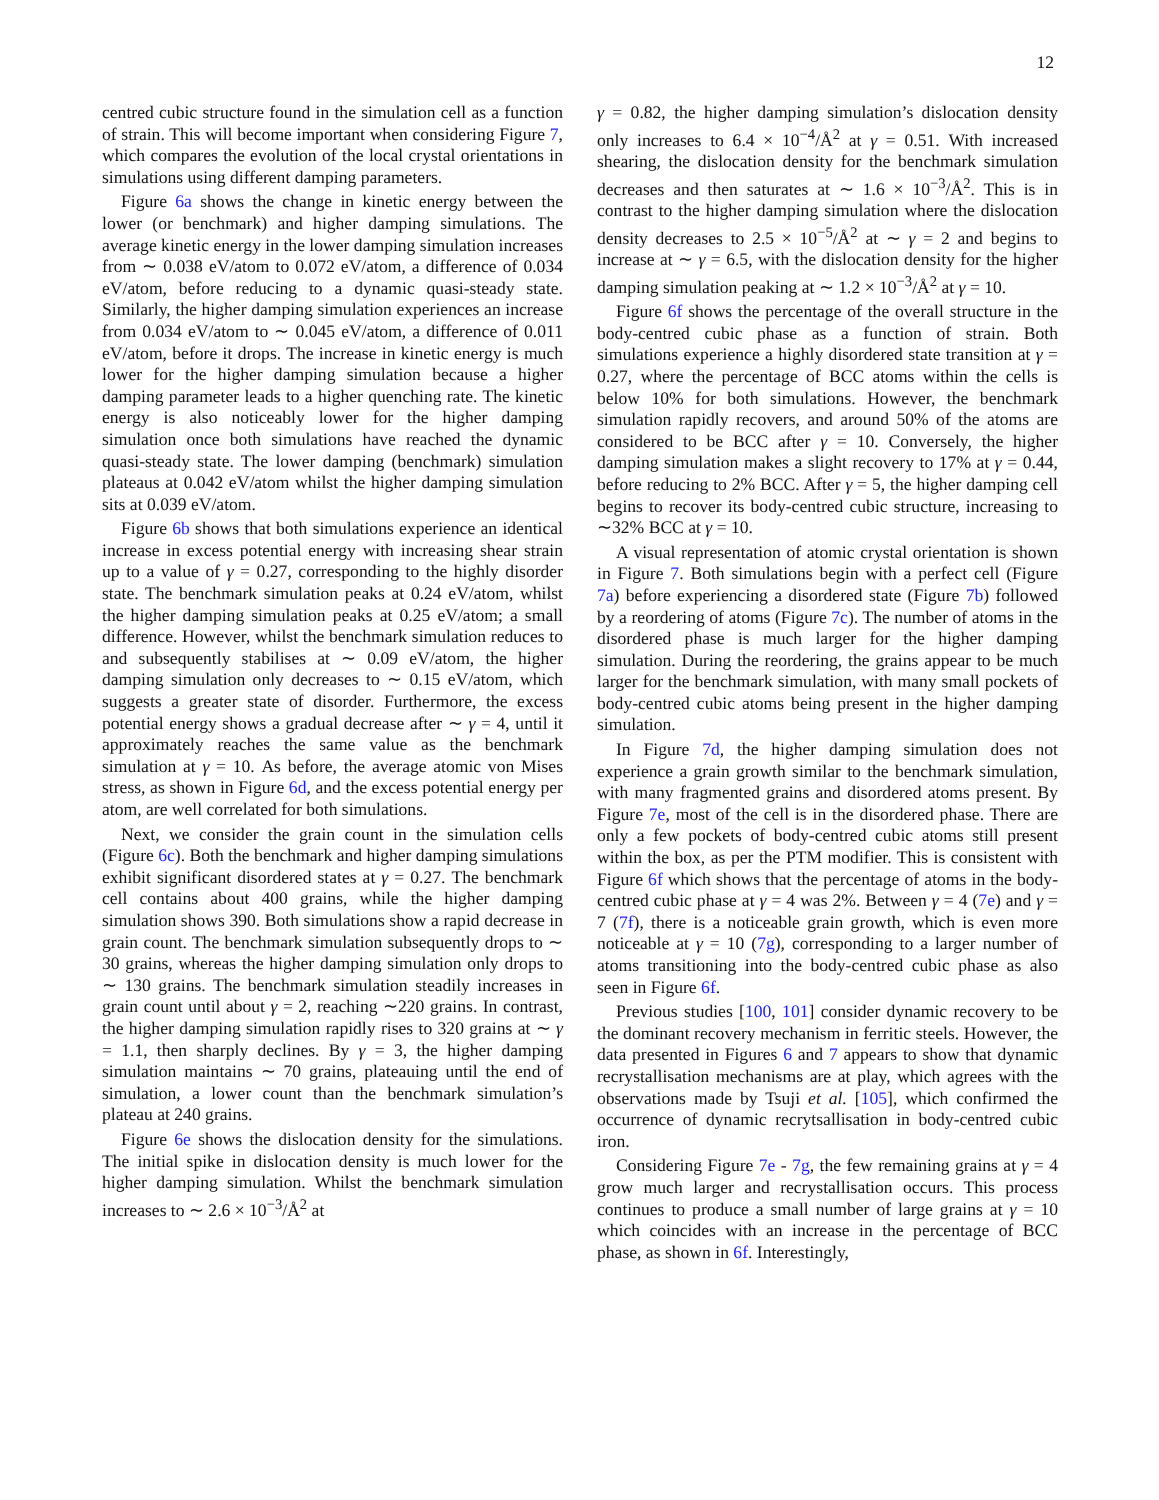12
centred cubic structure found in the simulation cell as a function of strain. This will become important when considering Figure 7, which compares the evolution of the local crystal orientations in simulations using different damping parameters.
Figure 6a shows the change in kinetic energy between the lower (or benchmark) and higher damping simulations. The average kinetic energy in the lower damping simulation increases from ∼ 0.038 eV/atom to 0.072 eV/atom, a difference of 0.034 eV/atom, before reducing to a dynamic quasi-steady state. Similarly, the higher damping simulation experiences an increase from 0.034 eV/atom to ∼ 0.045 eV/atom, a difference of 0.011 eV/atom, before it drops. The increase in kinetic energy is much lower for the higher damping simulation because a higher damping parameter leads to a higher quenching rate. The kinetic energy is also noticeably lower for the higher damping simulation once both simulations have reached the dynamic quasi-steady state. The lower damping (benchmark) simulation plateaus at 0.042 eV/atom whilst the higher damping simulation sits at 0.039 eV/atom.
Figure 6b shows that both simulations experience an identical increase in excess potential energy with increasing shear strain up to a value of γ = 0.27, corresponding to the highly disorder state. The benchmark simulation peaks at 0.24 eV/atom, whilst the higher damping simulation peaks at 0.25 eV/atom; a small difference. However, whilst the benchmark simulation reduces to and subsequently stabilises at ∼ 0.09 eV/atom, the higher damping simulation only decreases to ∼ 0.15 eV/atom, which suggests a greater state of disorder. Furthermore, the excess potential energy shows a gradual decrease after ∼ γ = 4, until it approximately reaches the same value as the benchmark simulation at γ = 10. As before, the average atomic von Mises stress, as shown in Figure 6d, and the excess potential energy per atom, are well correlated for both simulations.
Next, we consider the grain count in the simulation cells (Figure 6c). Both the benchmark and higher damping simulations exhibit significant disordered states at γ = 0.27. The benchmark cell contains about 400 grains, while the higher damping simulation shows 390. Both simulations show a rapid decrease in grain count. The benchmark simulation subsequently drops to ∼ 30 grains, whereas the higher damping simulation only drops to ∼ 130 grains. The benchmark simulation steadily increases in grain count until about γ = 2, reaching ∼220 grains. In contrast, the higher damping simulation rapidly rises to 320 grains at ∼ γ = 1.1, then sharply declines. By γ = 3, the higher damping simulation maintains ∼ 70 grains, plateauing until the end of simulation, a lower count than the benchmark simulation’s plateau at 240 grains.
Figure 6e shows the dislocation density for the simulations. The initial spike in dislocation density is much lower for the higher damping simulation. Whilst the benchmark simulation increases to ∼ 2.6 × 10<sup>−3</sup>/Å<sup>2</sup> at
γ = 0.82, the higher damping simulation’s dislocation density only increases to 6.4 × 10<sup>−4</sup>/Å<sup>2</sup> at γ = 0.51. With increased shearing, the dislocation density for the benchmark simulation decreases and then saturates at ∼ 1.6 × 10<sup>−3</sup>/Å<sup>2</sup>. This is in contrast to the higher damping simulation where the dislocation density decreases to 2.5 × 10<sup>−5</sup>/Å<sup>2</sup> at ∼ γ = 2 and begins to increase at ∼ γ = 6.5, with the dislocation density for the higher damping simulation peaking at ∼ 1.2 × 10<sup>−3</sup>/Å<sup>2</sup> at γ = 10.
Figure 6f shows the percentage of the overall structure in the body-centred cubic phase as a function of strain. Both simulations experience a highly disordered state transition at γ = 0.27, where the percentage of BCC atoms within the cells is below 10% for both simulations. However, the benchmark simulation rapidly recovers, and around 50% of the atoms are considered to be BCC after γ = 10. Conversely, the higher damping simulation makes a slight recovery to 17% at γ = 0.44, before reducing to 2% BCC. After γ = 5, the higher damping cell begins to recover its body-centred cubic structure, increasing to ∼32% BCC at γ = 10.
A visual representation of atomic crystal orientation is shown in Figure 7. Both simulations begin with a perfect cell (Figure 7a) before experiencing a disordered state (Figure 7b) followed by a reordering of atoms (Figure 7c). The number of atoms in the disordered phase is much larger for the higher damping simulation. During the reordering, the grains appear to be much larger for the benchmark simulation, with many small pockets of body-centred cubic atoms being present in the higher damping simulation.
In Figure 7d, the higher damping simulation does not experience a grain growth similar to the benchmark simulation, with many fragmented grains and disordered atoms present. By Figure 7e, most of the cell is in the disordered phase. There are only a few pockets of body-centred cubic atoms still present within the box, as per the PTM modifier. This is consistent with Figure 6f which shows that the percentage of atoms in the body-centred cubic phase at γ = 4 was 2%. Between γ = 4 (7e) and γ = 7 (7f), there is a noticeable grain growth, which is even more noticeable at γ = 10 (7g), corresponding to a larger number of atoms transitioning into the body-centred cubic phase as also seen in Figure 6f.
Previous studies [100, 101] consider dynamic recovery to be the dominant recovery mechanism in ferritic steels. However, the data presented in Figures 6 and 7 appears to show that dynamic recrystallisation mechanisms are at play, which agrees with the observations made by Tsuji et al. [105], which confirmed the occurrence of dynamic recrytsallisation in body-centred cubic iron.
Considering Figure 7e - 7g, the few remaining grains at γ = 4 grow much larger and recrystallisation occurs. This process continues to produce a small number of large grains at γ = 10 which coincides with an increase in the percentage of BCC phase, as shown in 6f. Interestingly,